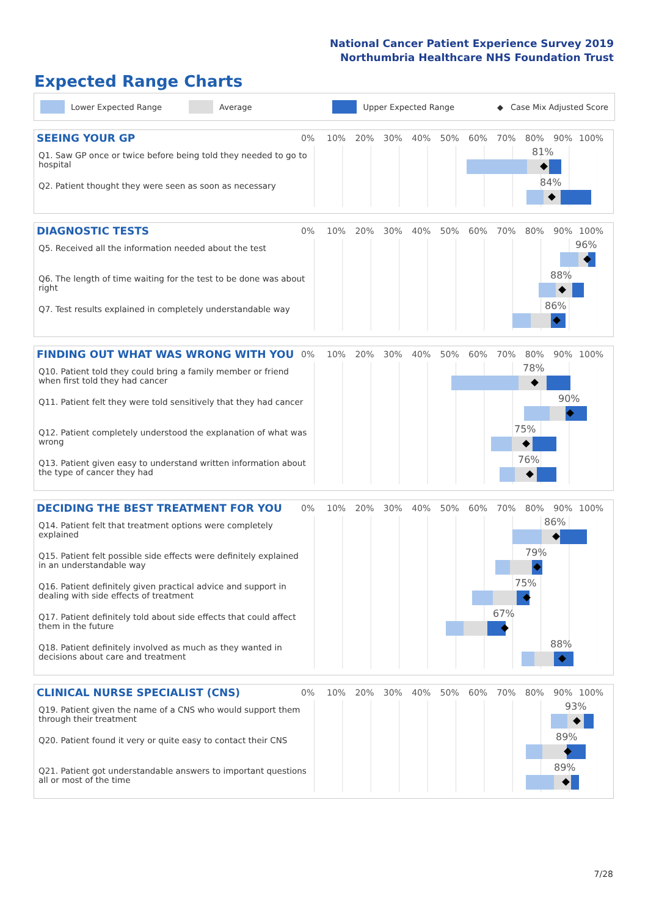National Cancer Patient Experience Survey 2019
Northumbria Healthcare NHS Foundation Trust
Expected Range Charts
Lower Expected Range Average Upper Expected Range ◆ Case Mix Adjusted Score
SEEING YOUR GP
0% 10% 20% 30% 40% 50% 60% 70% 80% 90% 100%
Q1. Saw GP once or twice before being told they needed to go to hospital
81%
Q2. Patient thought they were seen as soon as necessary
84%
DIAGNOSTIC TESTS
0% 10% 20% 30% 40% 50% 60% 70% 80% 90% 100%
Q5. Received all the information needed about the test
96%
Q6. The length of time waiting for the test to be done was about right
88%
Q7. Test results explained in completely understandable way
86%
FINDING OUT WHAT WAS WRONG WITH YOU
0% 10% 20% 30% 40% 50% 60% 70% 80% 90% 100%
Q10. Patient told they could bring a family member or friend when first told they had cancer
78%
Q11. Patient felt they were told sensitively that they had cancer
90%
Q12. Patient completely understood the explanation of what was wrong
75%
Q13. Patient given easy to understand written information about the type of cancer they had
76%
DECIDING THE BEST TREATMENT FOR YOU
0% 10% 20% 30% 40% 50% 60% 70% 80% 90% 100%
Q14. Patient felt that treatment options were completely explained
86%
Q15. Patient felt possible side effects were definitely explained in an understandable way
79%
Q16. Patient definitely given practical advice and support in dealing with side effects of treatment
75%
Q17. Patient definitely told about side effects that could affect them in the future
67%
Q18. Patient definitely involved as much as they wanted in decisions about care and treatment
88%
CLINICAL NURSE SPECIALIST (CNS)
0% 10% 20% 30% 40% 50% 60% 70% 80% 90% 100%
Q19. Patient given the name of a CNS who would support them through their treatment
93%
Q20. Patient found it very or quite easy to contact their CNS
89%
Q21. Patient got understandable answers to important questions all or most of the time
89%
7/28